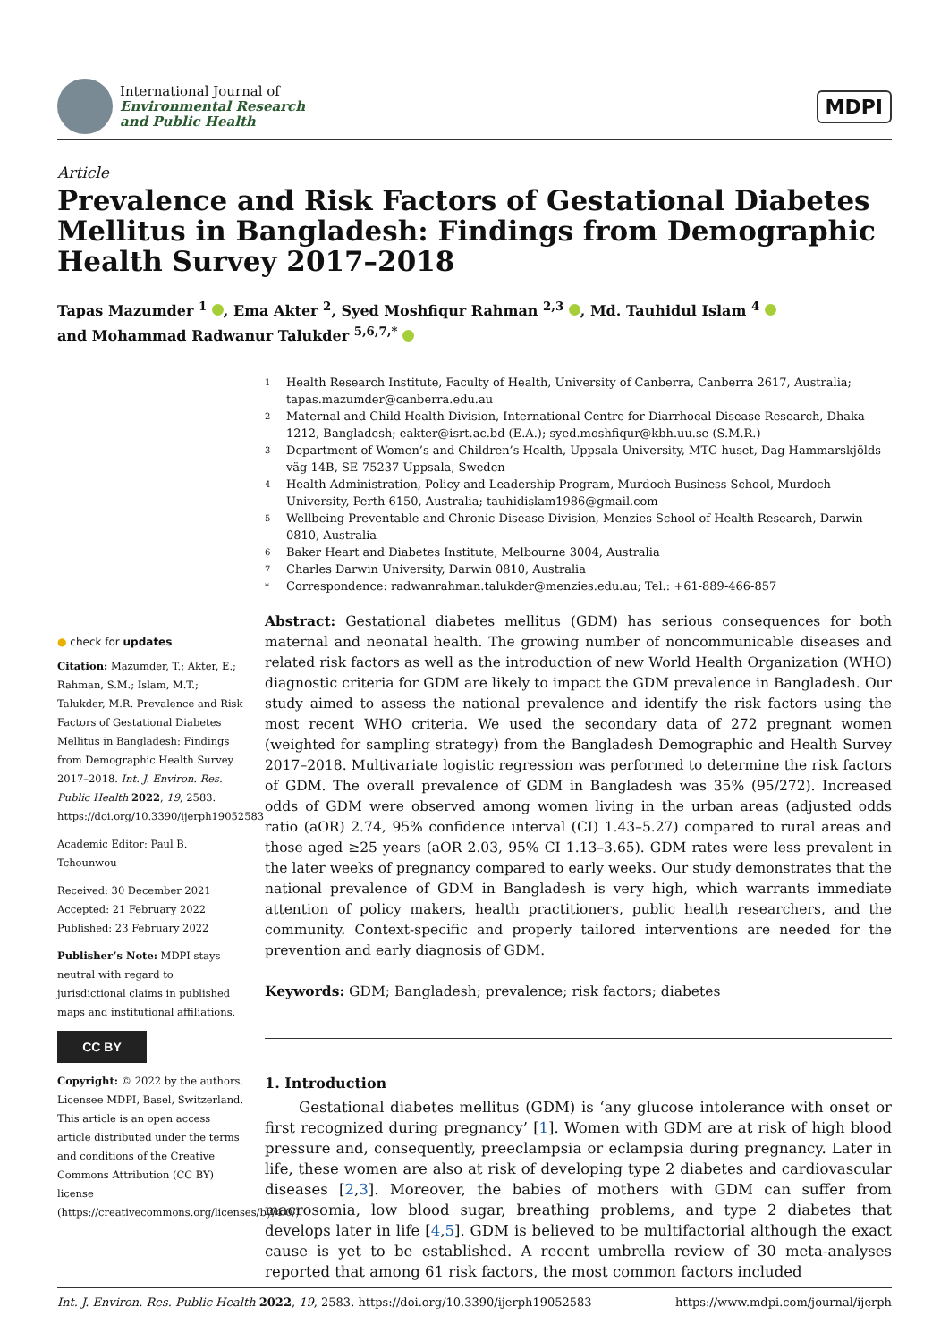International Journal of
Environmental Research
and Public Health
MDPI
Article
Prevalence and Risk Factors of Gestational Diabetes Mellitus in Bangladesh: Findings from Demographic Health Survey 2017–2018
Tapas Mazumder <sup>1</sup> , Ema Akter <sup>2</sup>, Syed Moshfiqur Rahman <sup>2,3</sup> , Md. Tauhidul Islam <sup>4</sup>
and Mohammad Radwanur Talukder <sup>5,6,7,*</sup>
1 Health Research Institute, Faculty of Health, University of Canberra, Canberra 2617, Australia; tapas.mazumder@canberra.edu.au
2 Maternal and Child Health Division, International Centre for Diarrhoeal Disease Research, Dhaka 1212, Bangladesh; eakter@isrt.ac.bd (E.A.); syed.moshfiqur@kbh.uu.se (S.M.R.)
3 Department of Women’s and Children’s Health, Uppsala University, MTC-huset, Dag Hammarskjölds väg 14B, SE-75237 Uppsala, Sweden
4 Health Administration, Policy and Leadership Program, Murdoch Business School, Murdoch University, Perth 6150, Australia; tauhidislam1986@gmail.com
5 Wellbeing Preventable and Chronic Disease Division, Menzies School of Health Research, Darwin 0810, Australia
6 Baker Heart and Diabetes Institute, Melbourne 3004, Australia
7 Charles Darwin University, Darwin 0810, Australia
* Correspondence: radwanrahman.talukder@menzies.edu.au; Tel.: +61-889-466-857
● check for updates
Citation: Mazumder, T.; Akter, E.; Rahman, S.M.; Islam, M.T.; Talukder, M.R. Prevalence and Risk Factors of Gestational Diabetes Mellitus in Bangladesh: Findings from Demographic Health Survey 2017–2018. Int. J. Environ. Res. Public Health 2022, 19, 2583. https://doi.org/10.3390/ijerph19052583
Academic Editor: Paul B. Tchounwou
Received: 30 December 2021
Accepted: 21 February 2022
Published: 23 February 2022
Publisher’s Note: MDPI stays neutral with regard to jurisdictional claims in published maps and institutional affiliations.
CC BY
Copyright: © 2022 by the authors. Licensee MDPI, Basel, Switzerland. This article is an open access article distributed under the terms and conditions of the Creative Commons Attribution (CC BY) license (https://creativecommons.org/licenses/by/4.0/).
Abstract: Gestational diabetes mellitus (GDM) has serious consequences for both maternal and neonatal health. The growing number of noncommunicable diseases and related risk factors as well as the introduction of new World Health Organization (WHO) diagnostic criteria for GDM are likely to impact the GDM prevalence in Bangladesh. Our study aimed to assess the national prevalence and identify the risk factors using the most recent WHO criteria. We used the secondary data of 272 pregnant women (weighted for sampling strategy) from the Bangladesh Demographic and Health Survey 2017–2018. Multivariate logistic regression was performed to determine the risk factors of GDM. The overall prevalence of GDM in Bangladesh was 35% (95/272). Increased odds of GDM were observed among women living in the urban areas (adjusted odds ratio (aOR) 2.74, 95% confidence interval (CI) 1.43–5.27) compared to rural areas and those aged ≥25 years (aOR 2.03, 95% CI 1.13–3.65). GDM rates were less prevalent in the later weeks of pregnancy compared to early weeks. Our study demonstrates that the national prevalence of GDM in Bangladesh is very high, which warrants immediate attention of policy makers, health practitioners, public health researchers, and the community. Context-specific and properly tailored interventions are needed for the prevention and early diagnosis of GDM.
Keywords: GDM; Bangladesh; prevalence; risk factors; diabetes
1. Introduction
Gestational diabetes mellitus (GDM) is ‘any glucose intolerance with onset or first recognized during pregnancy’ [1]. Women with GDM are at risk of high blood pressure and, consequently, preeclampsia or eclampsia during pregnancy. Later in life, these women are also at risk of developing type 2 diabetes and cardiovascular diseases [2,3]. Moreover, the babies of mothers with GDM can suffer from macrosomia, low blood sugar, breathing problems, and type 2 diabetes that develops later in life [4,5]. GDM is believed to be multifactorial although the exact cause is yet to be established. A recent umbrella review of 30 meta-analyses reported that among 61 risk factors, the most common factors included
Int. J. Environ. Res. Public Health 2022, 19, 2583. https://doi.org/10.3390/ijerph19052583 https://www.mdpi.com/journal/ijerph